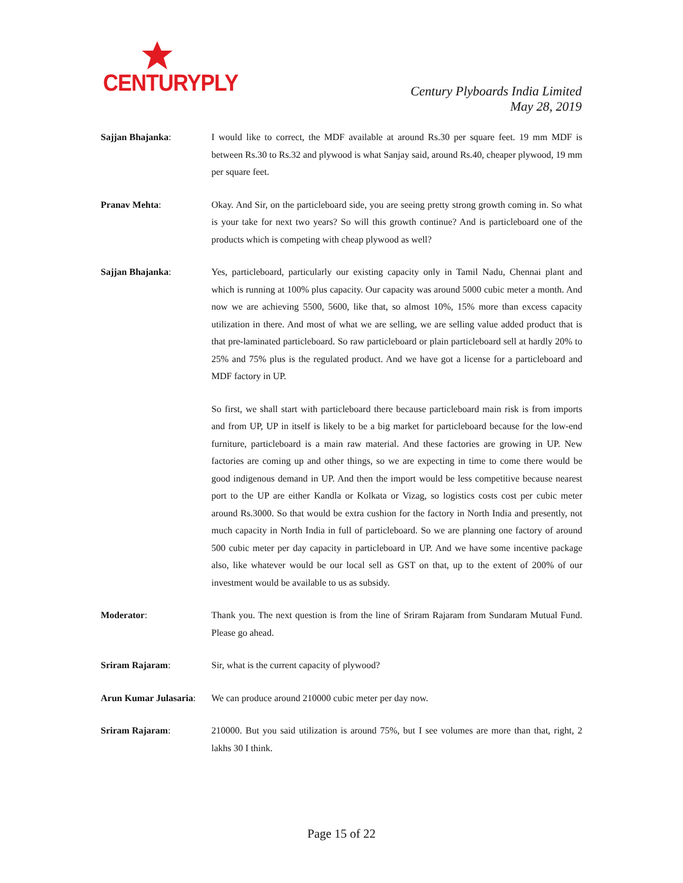CENTURYPLY
Century Plyboards India Limited
May 28, 2019
Sajjan Bhajanka: I would like to correct, the MDF available at around Rs.30 per square feet. 19 mm MDF is between Rs.30 to Rs.32 and plywood is what Sanjay said, around Rs.40, cheaper plywood, 19 mm per square feet.
Pranav Mehta: Okay. And Sir, on the particleboard side, you are seeing pretty strong growth coming in. So what is your take for next two years? So will this growth continue? And is particleboard one of the products which is competing with cheap plywood as well?
Sajjan Bhajanka: Yes, particleboard, particularly our existing capacity only in Tamil Nadu, Chennai plant and which is running at 100% plus capacity. Our capacity was around 5000 cubic meter a month. And now we are achieving 5500, 5600, like that, so almost 10%, 15% more than excess capacity utilization in there. And most of what we are selling, we are selling value added product that is that pre-laminated particleboard. So raw particleboard or plain particleboard sell at hardly 20% to 25% and 75% plus is the regulated product. And we have got a license for a particleboard and MDF factory in UP.
So first, we shall start with particleboard there because particleboard main risk is from imports and from UP, UP in itself is likely to be a big market for particleboard because for the low-end furniture, particleboard is a main raw material. And these factories are growing in UP. New factories are coming up and other things, so we are expecting in time to come there would be good indigenous demand in UP. And then the import would be less competitive because nearest port to the UP are either Kandla or Kolkata or Vizag, so logistics costs cost per cubic meter around Rs.3000. So that would be extra cushion for the factory in North India and presently, not much capacity in North India in full of particleboard. So we are planning one factory of around 500 cubic meter per day capacity in particleboard in UP. And we have some incentive package also, like whatever would be our local sell as GST on that, up to the extent of 200% of our investment would be available to us as subsidy.
Moderator: Thank you. The next question is from the line of Sriram Rajaram from Sundaram Mutual Fund. Please go ahead.
Sriram Rajaram: Sir, what is the current capacity of plywood?
Arun Kumar Julasaria:
We can produce around 210000 cubic meter per day now.
Sriram Rajaram: 210000. But you said utilization is around 75%, but I see volumes are more than that, right, 2 lakhs 30 I think.
Page 15 of 22